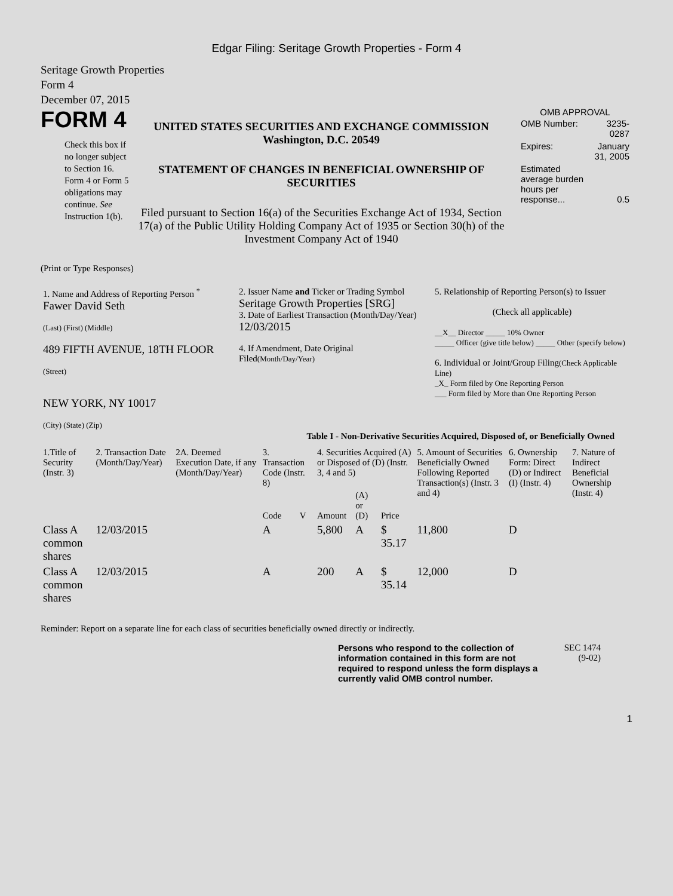Edgar Filing: Seritage Growth Properties - Form 4
Seritage Growth Properties
Form 4
December 07, 2015
FORM 4
Check this box if no longer subject to Section 16. Form 4 or Form 5 obligations may continue. See Instruction 1(b).
UNITED STATES SECURITIES AND EXCHANGE COMMISSION
Washington, D.C. 20549
STATEMENT OF CHANGES IN BENEFICIAL OWNERSHIP OF SECURITIES
Filed pursuant to Section 16(a) of the Securities Exchange Act of 1934, Section 17(a) of the Public Utility Holding Company Act of 1935 or Section 30(h) of the Investment Company Act of 1940
OMB APPROVAL
| OMB Number: | 3235-0287 |
| Expires: | January 31, 2005 |
| Estimated average burden hours per response... | 0.5 |
(Print or Type Responses)
| 1. Name and Address of Reporting Person <sup>*</sup> Fawer David Seth (Last) (First) (Middle) 489 FIFTH AVENUE, 18TH FLOOR (Street) NEW YORK, NY 10017 (City) (State) (Zip) | 2. Issuer Name and Ticker or Trading Symbol Seritage Growth Properties [SRG] 3. Date of Earliest Transaction (Month/Day/Year) 12/03/2015 4. If Amendment, Date Original Filed (Month/Day/Year) | 5. Relationship of Reporting Person(s) to Issuer (Check all applicable) __X__ Director _____ 10% Owner _____ Officer (give title below) _____ Other (specify below) 6. Individual or Joint/Group Filing (Check Applicable Line) _X_ Form filed by One Reporting Person ___ Form filed by More than One Reporting Person |
Table I - Non-Derivative Securities Acquired, Disposed of, or Beneficially Owned
| 1.Title of Security (Instr. 3) | 2. Transaction Date (Month/Day/Year) | 2A. Deemed Execution Date, if any (Month/Day/Year) | 3. Transaction Code (Instr. 8) | | 4. Securities Acquired (A) or Disposed of (D) (Instr. 3, 4 and 5) | | | 5. Amount of Securities Beneficially Owned Following Reported Transaction(s) (Instr. 3 and 4) | 6. Ownership Form: Direct (D) or Indirect (I) (Instr. 4) | 7. Nature of Indirect Beneficial Ownership (Instr. 4) |
| --- | --- | --- | --- | --- | --- | --- | --- | --- | --- | --- |
| | | | Code | V | Amount | (A) or (D) | Price | | | |
| Class A common shares | 12/03/2015 | | A | | 5,800 | A | $ 35.17 | 11,800 | D | |
| Class A common shares | 12/03/2015 | | A | | 200 | A | $ 35.14 | 12,000 | D | |
Reminder: Report on a separate line for each class of securities beneficially owned directly or indirectly.
Persons who respond to the collection of information contained in this form are not required to respond unless the form displays a currently valid OMB control number.
SEC 1474
(9-02)
1